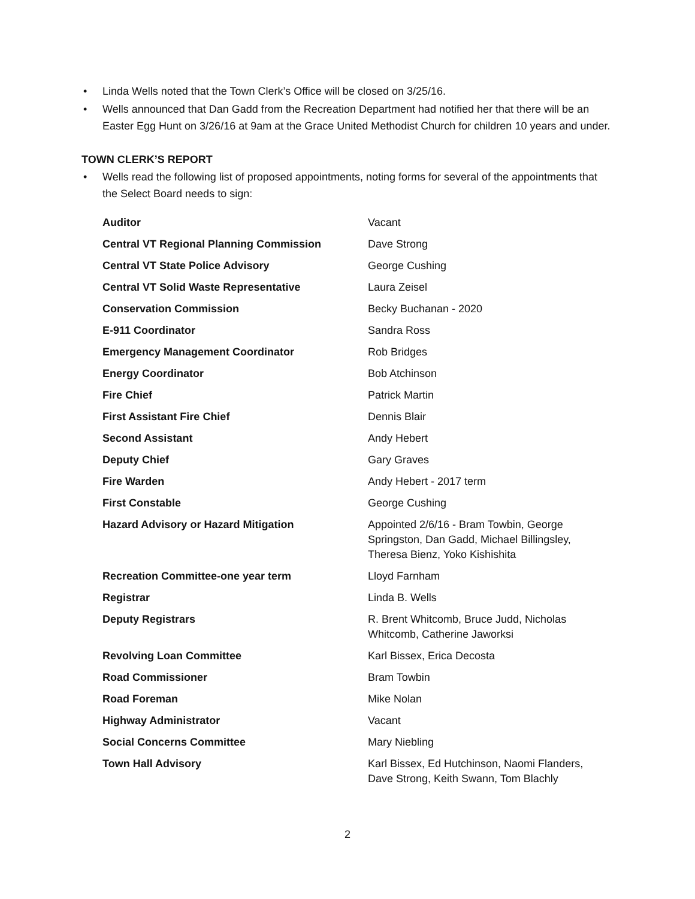• Linda Wells noted that the Town Clerk’s Office will be closed on 3/25/16.
• Wells announced that Dan Gadd from the Recreation Department had notified her that there will be an Easter Egg Hunt on 3/26/16 at 9am at the Grace United Methodist Church for children 10 years and under.
TOWN CLERK’S REPORT
• Wells read the following list of proposed appointments, noting forms for several of the appointments that the Select Board needs to sign:
| Auditor | Vacant |
| Central VT Regional Planning Commission | Dave Strong |
| Central VT State Police Advisory | George Cushing |
| Central VT Solid Waste Representative | Laura Zeisel |
| Conservation Commission | Becky Buchanan - 2020 |
| E-911 Coordinator | Sandra Ross |
| Emergency Management Coordinator | Rob Bridges |
| Energy Coordinator | Bob Atchinson |
| Fire Chief | Patrick Martin |
| First Assistant Fire Chief | Dennis Blair |
| Second Assistant | Andy Hebert |
| Deputy Chief | Gary Graves |
| Fire Warden | Andy Hebert - 2017 term |
| First Constable | George Cushing |
| Hazard Advisory or Hazard Mitigation | Appointed 2/6/16 - Bram Towbin, George Springston, Dan Gadd, Michael Billingsley, Theresa Bienz, Yoko Kishishita |
| Recreation Committee-one year term | Lloyd Farnham |
| Registrar | Linda B. Wells |
| Deputy Registrars | R. Brent Whitcomb, Bruce Judd, Nicholas Whitcomb, Catherine Jaworksi |
| Revolving Loan Committee | Karl Bissex, Erica Decosta |
| Road Commissioner | Bram Towbin |
| Road Foreman | Mike Nolan |
| Highway Administrator | Vacant |
| Social Concerns Committee | Mary Niebling |
| Town Hall Advisory | Karl Bissex, Ed Hutchinson, Naomi Flanders, Dave Strong, Keith Swann, Tom Blachly |
2